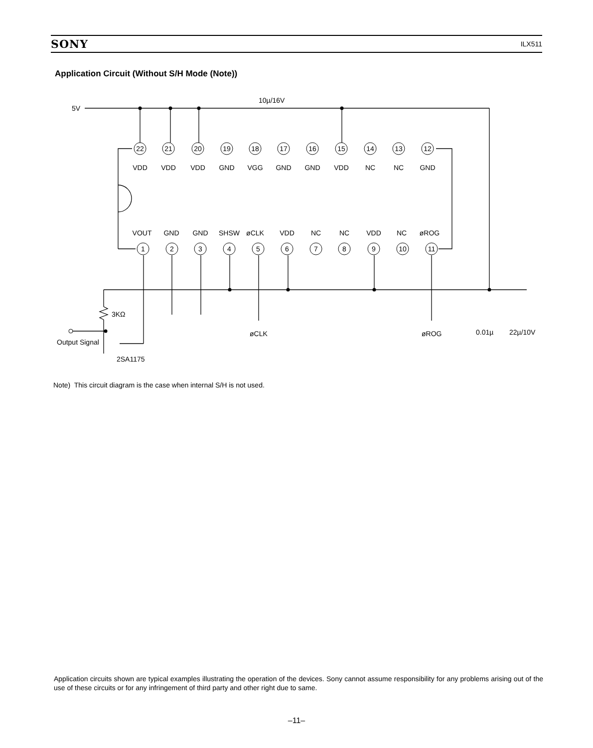SONY ILX511
Application Circuit (Without S/H Mode (Note))
22
21
20
19
18
17
16
15
14
13
12
1
2
3
4
5
6
7
8
9
10
11
VDD
VDD
VDD
GND
VGG
GND
GND
VDD
NC
NC
GND
VOUT
GND
GND
SHSW
øCLK
VDD
NC
NC
VDD
NC
øROG
5V
10µ/16V
3KΩ
Output Signal
2SA1175
øCLK
øROG
0.01µ
22µ/10V
Note) This circuit diagram is the case when internal S/H is not used.
Application circuits shown are typical examples illustrating the operation of the devices. Sony cannot assume responsibility for any problems arising out of the use of these circuits or for any infringement of third party and other right due to same.
–11–